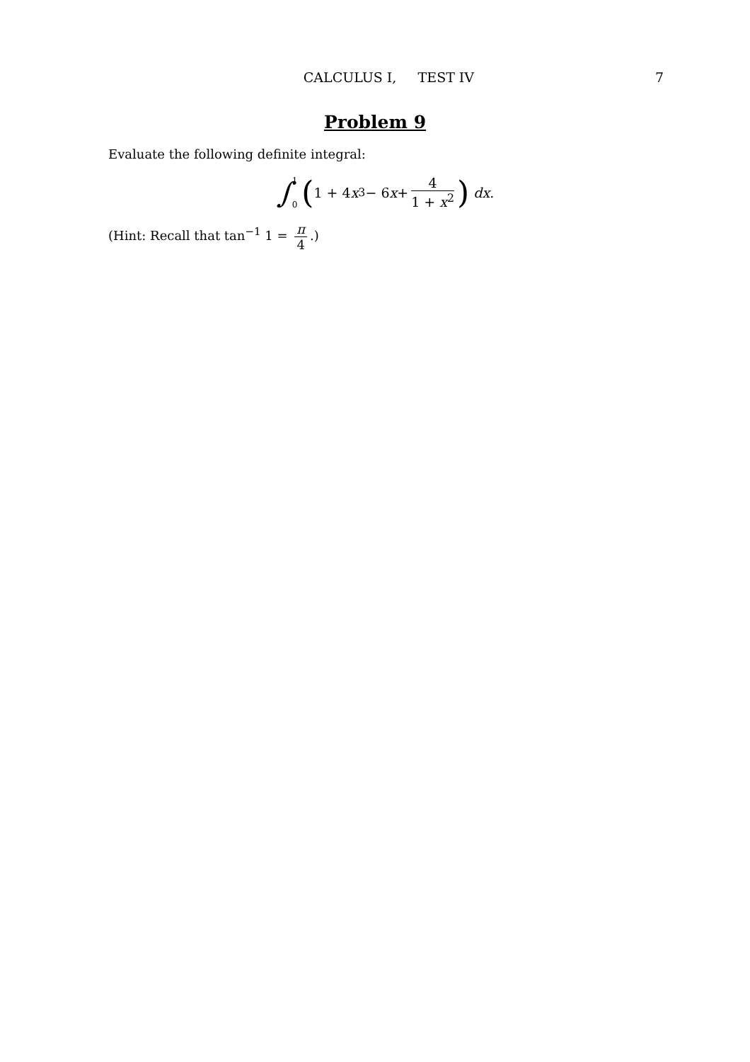CALCULUS I, TEST IV 7
Problem 9
Evaluate the following definite integral:
∫ 1
0 (1 + 4 x<sup>3</sup> − 6 x + 4 1 + x<sup>2</sup>) dx.
(Hint: Recall that tan<sup>−1</sup> 1 = π 4.)